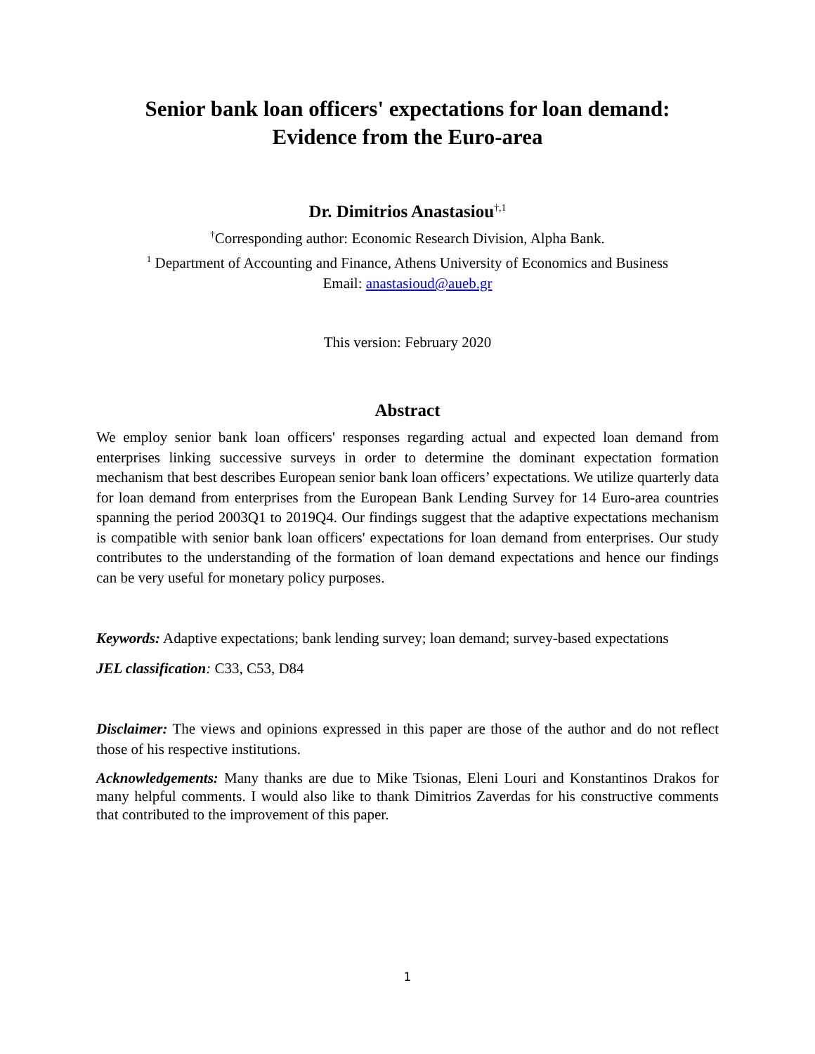Senior bank loan officers' expectations for loan demand:
Evidence from the Euro-area
Dr. Dimitrios Anastasiou<sup>†,1</sup>
<sup>†</sup> Corresponding author: Economic Research Division, Alpha Bank.
<sup>1</sup> Department of Accounting and Finance, Athens University of Economics and Business
Email: anastasioud@aueb.gr
This version: February 2020
Abstract
We employ senior bank loan officers' responses regarding actual and expected loan demand from enterprises linking successive surveys in order to determine the dominant expectation formation mechanism that best describes European senior bank loan officers’ expectations. We utilize quarterly data for loan demand from enterprises from the European Bank Lending Survey for 14 Euro-area countries spanning the period 2003Q1 to 2019Q4. Our findings suggest that the adaptive expectations mechanism is compatible with senior bank loan officers' expectations for loan demand from enterprises. Our study contributes to the understanding of the formation of loan demand expectations and hence our findings can be very useful for monetary policy purposes.
Keywords: Adaptive expectations; bank lending survey; loan demand; survey-based expectations
JEL classification: C33, C53, D84
Disclaimer: The views and opinions expressed in this paper are those of the author and do not reflect those of his respective institutions.
Acknowledgements: Many thanks are due to Mike Tsionas, Eleni Louri and Konstantinos Drakos for many helpful comments. I would also like to thank Dimitrios Zaverdas for his constructive comments that contributed to the improvement of this paper.
1